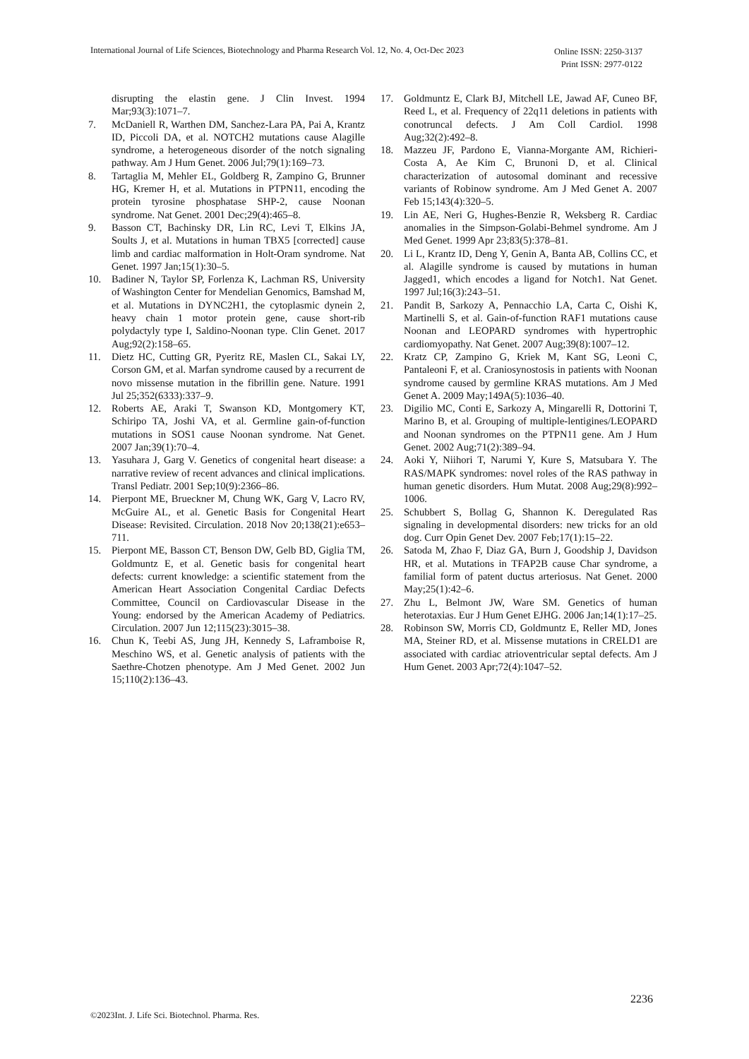International Journal of Life Sciences, Biotechnology and Pharma Research Vol. 12, No. 4, Oct-Dec 2023
Online ISSN: 2250-3137
Print ISSN: 2977-0122
disrupting the elastin gene. J Clin Invest. 1994 Mar;93(3):1071–7.
7. McDaniell R, Warthen DM, Sanchez-Lara PA, Pai A, Krantz ID, Piccoli DA, et al. NOTCH2 mutations cause Alagille syndrome, a heterogeneous disorder of the notch signaling pathway. Am J Hum Genet. 2006 Jul;79(1):169–73.
8. Tartaglia M, Mehler EL, Goldberg R, Zampino G, Brunner HG, Kremer H, et al. Mutations in PTPN11, encoding the protein tyrosine phosphatase SHP-2, cause Noonan syndrome. Nat Genet. 2001 Dec;29(4):465–8.
9. Basson CT, Bachinsky DR, Lin RC, Levi T, Elkins JA, Soults J, et al. Mutations in human TBX5 [corrected] cause limb and cardiac malformation in Holt-Oram syndrome. Nat Genet. 1997 Jan;15(1):30–5.
10. Badiner N, Taylor SP, Forlenza K, Lachman RS, University of Washington Center for Mendelian Genomics, Bamshad M, et al. Mutations in DYNC2H1, the cytoplasmic dynein 2, heavy chain 1 motor protein gene, cause short-rib polydactyly type I, Saldino-Noonan type. Clin Genet. 2017 Aug;92(2):158–65.
11. Dietz HC, Cutting GR, Pyeritz RE, Maslen CL, Sakai LY, Corson GM, et al. Marfan syndrome caused by a recurrent de novo missense mutation in the fibrillin gene. Nature. 1991 Jul 25;352(6333):337–9.
12. Roberts AE, Araki T, Swanson KD, Montgomery KT, Schiripo TA, Joshi VA, et al. Germline gain-of-function mutations in SOS1 cause Noonan syndrome. Nat Genet. 2007 Jan;39(1):70–4.
13. Yasuhara J, Garg V. Genetics of congenital heart disease: a narrative review of recent advances and clinical implications. Transl Pediatr. 2001 Sep;10(9):2366–86.
14. Pierpont ME, Brueckner M, Chung WK, Garg V, Lacro RV, McGuire AL, et al. Genetic Basis for Congenital Heart Disease: Revisited. Circulation. 2018 Nov 20;138(21):e653–711.
15. Pierpont ME, Basson CT, Benson DW, Gelb BD, Giglia TM, Goldmuntz E, et al. Genetic basis for congenital heart defects: current knowledge: a scientific statement from the American Heart Association Congenital Cardiac Defects Committee, Council on Cardiovascular Disease in the Young: endorsed by the American Academy of Pediatrics. Circulation. 2007 Jun 12;115(23):3015–38.
16. Chun K, Teebi AS, Jung JH, Kennedy S, Laframboise R, Meschino WS, et al. Genetic analysis of patients with the Saethre-Chotzen phenotype. Am J Med Genet. 2002 Jun 15;110(2):136–43.
17. Goldmuntz E, Clark BJ, Mitchell LE, Jawad AF, Cuneo BF, Reed L, et al. Frequency of 22q11 deletions in patients with conotruncal defects. J Am Coll Cardiol. 1998 Aug;32(2):492–8.
18. Mazzeu JF, Pardono E, Vianna-Morgante AM, Richieri-Costa A, Ae Kim C, Brunoni D, et al. Clinical characterization of autosomal dominant and recessive variants of Robinow syndrome. Am J Med Genet A. 2007 Feb 15;143(4):320–5.
19. Lin AE, Neri G, Hughes-Benzie R, Weksberg R. Cardiac anomalies in the Simpson-Golabi-Behmel syndrome. Am J Med Genet. 1999 Apr 23;83(5):378–81.
20. Li L, Krantz ID, Deng Y, Genin A, Banta AB, Collins CC, et al. Alagille syndrome is caused by mutations in human Jagged1, which encodes a ligand for Notch1. Nat Genet. 1997 Jul;16(3):243–51.
21. Pandit B, Sarkozy A, Pennacchio LA, Carta C, Oishi K, Martinelli S, et al. Gain-of-function RAF1 mutations cause Noonan and LEOPARD syndromes with hypertrophic cardiomyopathy. Nat Genet. 2007 Aug;39(8):1007–12.
22. Kratz CP, Zampino G, Kriek M, Kant SG, Leoni C, Pantaleoni F, et al. Craniosynostosis in patients with Noonan syndrome caused by germline KRAS mutations. Am J Med Genet A. 2009 May;149A(5):1036–40.
23. Digilio MC, Conti E, Sarkozy A, Mingarelli R, Dottorini T, Marino B, et al. Grouping of multiple-lentigines/LEOPARD and Noonan syndromes on the PTPN11 gene. Am J Hum Genet. 2002 Aug;71(2):389–94.
24. Aoki Y, Niihori T, Narumi Y, Kure S, Matsubara Y. The RAS/MAPK syndromes: novel roles of the RAS pathway in human genetic disorders. Hum Mutat. 2008 Aug;29(8):992–1006.
25. Schubbert S, Bollag G, Shannon K. Deregulated Ras signaling in developmental disorders: new tricks for an old dog. Curr Opin Genet Dev. 2007 Feb;17(1):15–22.
26. Satoda M, Zhao F, Diaz GA, Burn J, Goodship J, Davidson HR, et al. Mutations in TFAP2B cause Char syndrome, a familial form of patent ductus arteriosus. Nat Genet. 2000 May;25(1):42–6.
27. Zhu L, Belmont JW, Ware SM. Genetics of human heterotaxias. Eur J Hum Genet EJHG. 2006 Jan;14(1):17–25.
28. Robinson SW, Morris CD, Goldmuntz E, Reller MD, Jones MA, Steiner RD, et al. Missense mutations in CRELD1 are associated with cardiac atrioventricular septal defects. Am J Hum Genet. 2003 Apr;72(4):1047–52.
2236
©2023Int. J. Life Sci. Biotechnol. Pharma. Res.